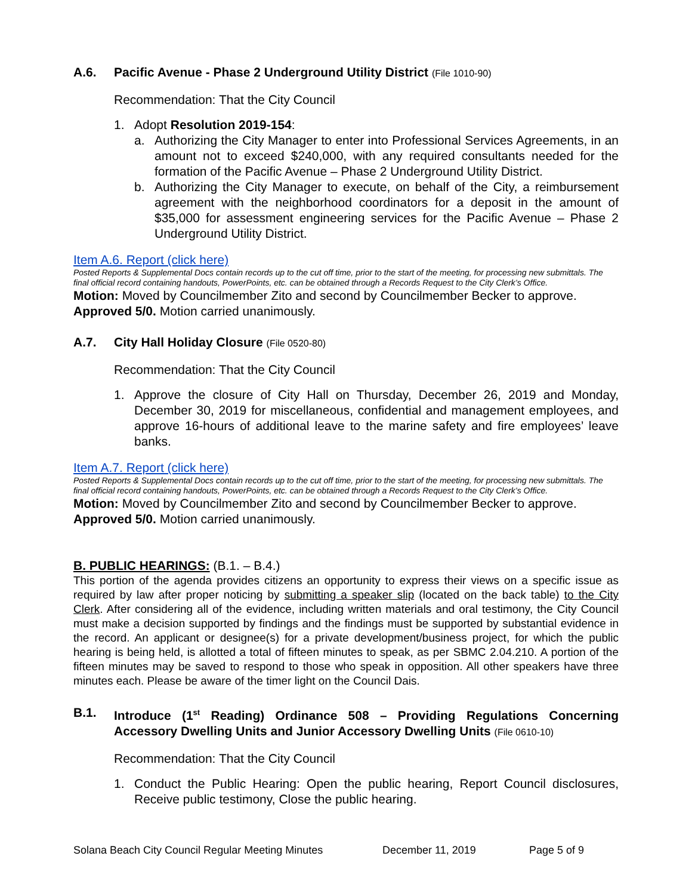A.6. Pacific Avenue - Phase 2 Underground Utility District (File 1010-90)
Recommendation: That the City Council
1. Adopt Resolution 2019-154:
a. Authorizing the City Manager to enter into Professional Services Agreements, in an amount not to exceed $240,000, with any required consultants needed for the formation of the Pacific Avenue – Phase 2 Underground Utility District.
b. Authorizing the City Manager to execute, on behalf of the City, a reimbursement agreement with the neighborhood coordinators for a deposit in the amount of $35,000 for assessment engineering services for the Pacific Avenue – Phase 2 Underground Utility District.
Item A.6. Report (click here)
Posted Reports & Supplemental Docs contain records up to the cut off time, prior to the start of the meeting, for processing new submittals. The final official record containing handouts, PowerPoints, etc. can be obtained through a Records Request to the City Clerk’s Office.
Motion: Moved by Councilmember Zito and second by Councilmember Becker to approve. Approved 5/0. Motion carried unanimously.
A.7. City Hall Holiday Closure (File 0520-80)
Recommendation: That the City Council
1. Approve the closure of City Hall on Thursday, December 26, 2019 and Monday, December 30, 2019 for miscellaneous, confidential and management employees, and approve 16-hours of additional leave to the marine safety and fire employees’ leave banks.
Item A.7. Report (click here)
Posted Reports & Supplemental Docs contain records up to the cut off time, prior to the start of the meeting, for processing new submittals. The final official record containing handouts, PowerPoints, etc. can be obtained through a Records Request to the City Clerk’s Office.
Motion: Moved by Councilmember Zito and second by Councilmember Becker to approve. Approved 5/0. Motion carried unanimously.
B. PUBLIC HEARINGS: (B.1. – B.4.)
This portion of the agenda provides citizens an opportunity to express their views on a specific issue as required by law after proper noticing by submitting a speaker slip (located on the back table) to the City Clerk. After considering all of the evidence, including written materials and oral testimony, the City Council must make a decision supported by findings and the findings must be supported by substantial evidence in the record. An applicant or designee(s) for a private development/business project, for which the public hearing is being held, is allotted a total of fifteen minutes to speak, as per SBMC 2.04.210. A portion of the fifteen minutes may be saved to respond to those who speak in opposition. All other speakers have three minutes each. Please be aware of the timer light on the Council Dais.
B.1. Introduce (1<sup>st</sup> Reading) Ordinance 508 – Providing Regulations Concerning Accessory Dwelling Units and Junior Accessory Dwelling Units (File 0610-10)
Recommendation: That the City Council
1. Conduct the Public Hearing: Open the public hearing, Report Council disclosures, Receive public testimony, Close the public hearing.
Solana Beach City Council Regular Meeting Minutes December 11, 2019 Page 5 of 9